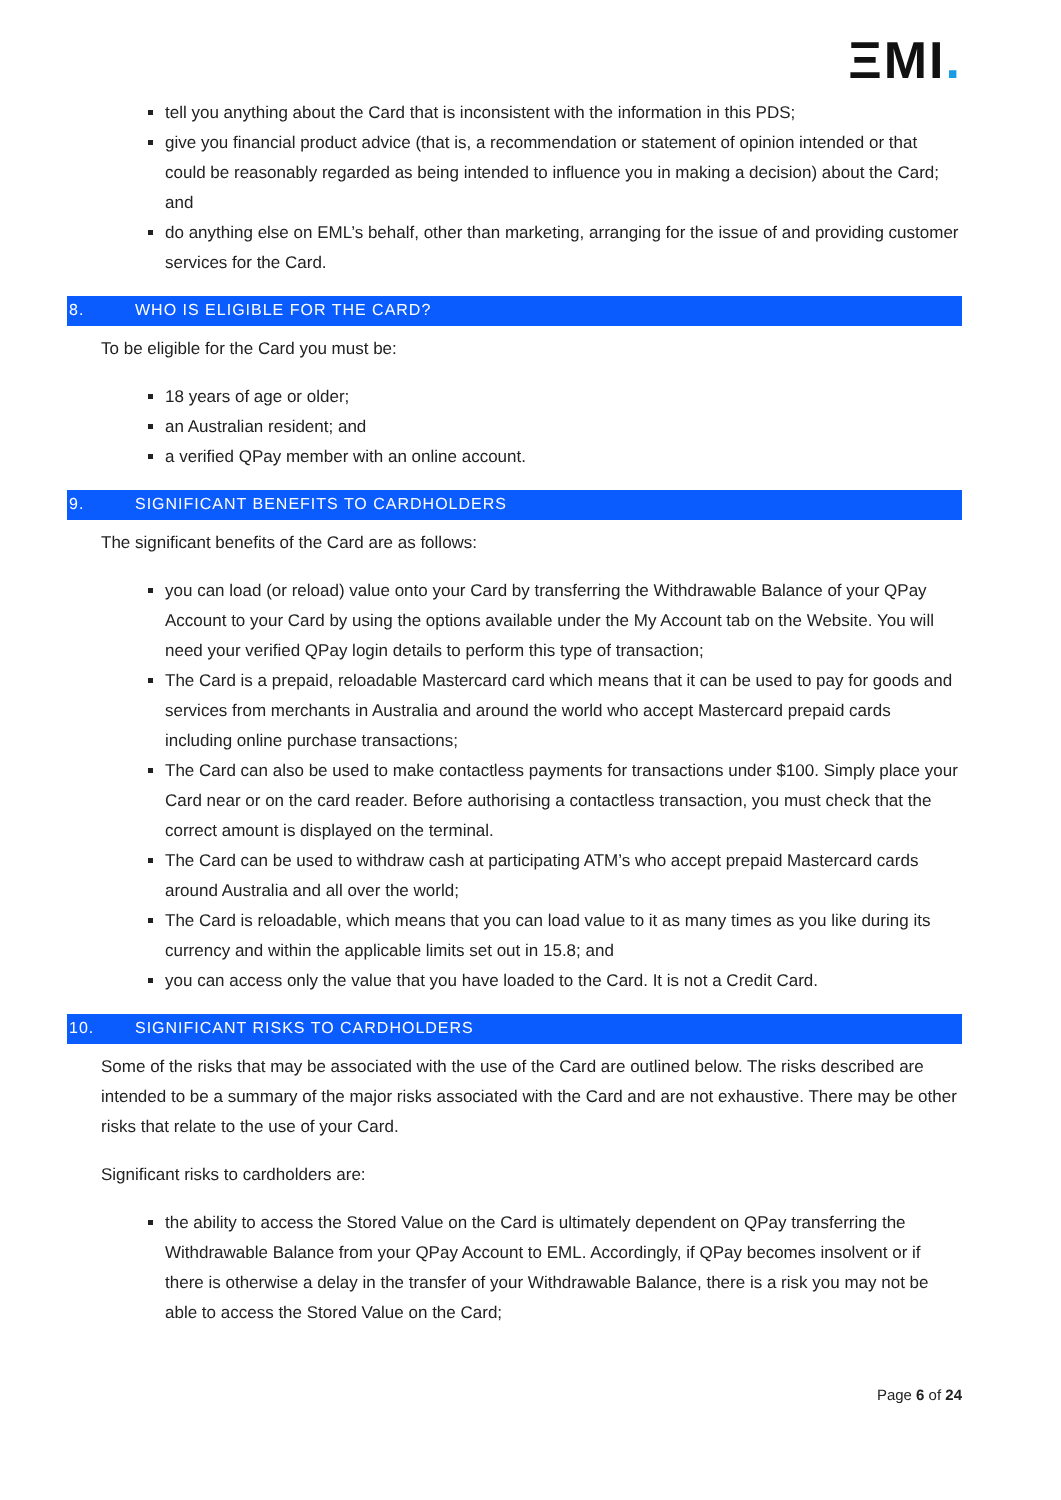ΞMI.
tell you anything about the Card that is inconsistent with the information in this PDS;
give you financial product advice (that is, a recommendation or statement of opinion intended or that could be reasonably regarded as being intended to influence you in making a decision) about the Card; and
do anything else on EML’s behalf, other than marketing, arranging for the issue of and providing customer services for the Card.
8. WHO IS ELIGIBLE FOR THE CARD?
To be eligible for the Card you must be:
18 years of age or older;
an Australian resident; and
a verified QPay member with an online account.
9. SIGNIFICANT BENEFITS TO CARDHOLDERS
The significant benefits of the Card are as follows:
you can load (or reload) value onto your Card by transferring the Withdrawable Balance of your QPay Account to your Card by using the options available under the My Account tab on the Website. You will need your verified QPay login details to perform this type of transaction;
The Card is a prepaid, reloadable Mastercard card which means that it can be used to pay for goods and services from merchants in Australia and around the world who accept Mastercard prepaid cards including online purchase transactions;
The Card can also be used to make contactless payments for transactions under $100. Simply place your Card near or on the card reader. Before authorising a contactless transaction, you must check that the correct amount is displayed on the terminal.
The Card can be used to withdraw cash at participating ATM’s who accept prepaid Mastercard cards around Australia and all over the world;
The Card is reloadable, which means that you can load value to it as many times as you like during its currency and within the applicable limits set out in 15.8; and
you can access only the value that you have loaded to the Card. It is not a Credit Card.
10. SIGNIFICANT RISKS TO CARDHOLDERS
Some of the risks that may be associated with the use of the Card are outlined below. The risks described are intended to be a summary of the major risks associated with the Card and are not exhaustive. There may be other risks that relate to the use of your Card.
Significant risks to cardholders are:
the ability to access the Stored Value on the Card is ultimately dependent on QPay transferring the Withdrawable Balance from your QPay Account to EML. Accordingly, if QPay becomes insolvent or if there is otherwise a delay in the transfer of your Withdrawable Balance, there is a risk you may not be able to access the Stored Value on the Card;
Page 6 of 24